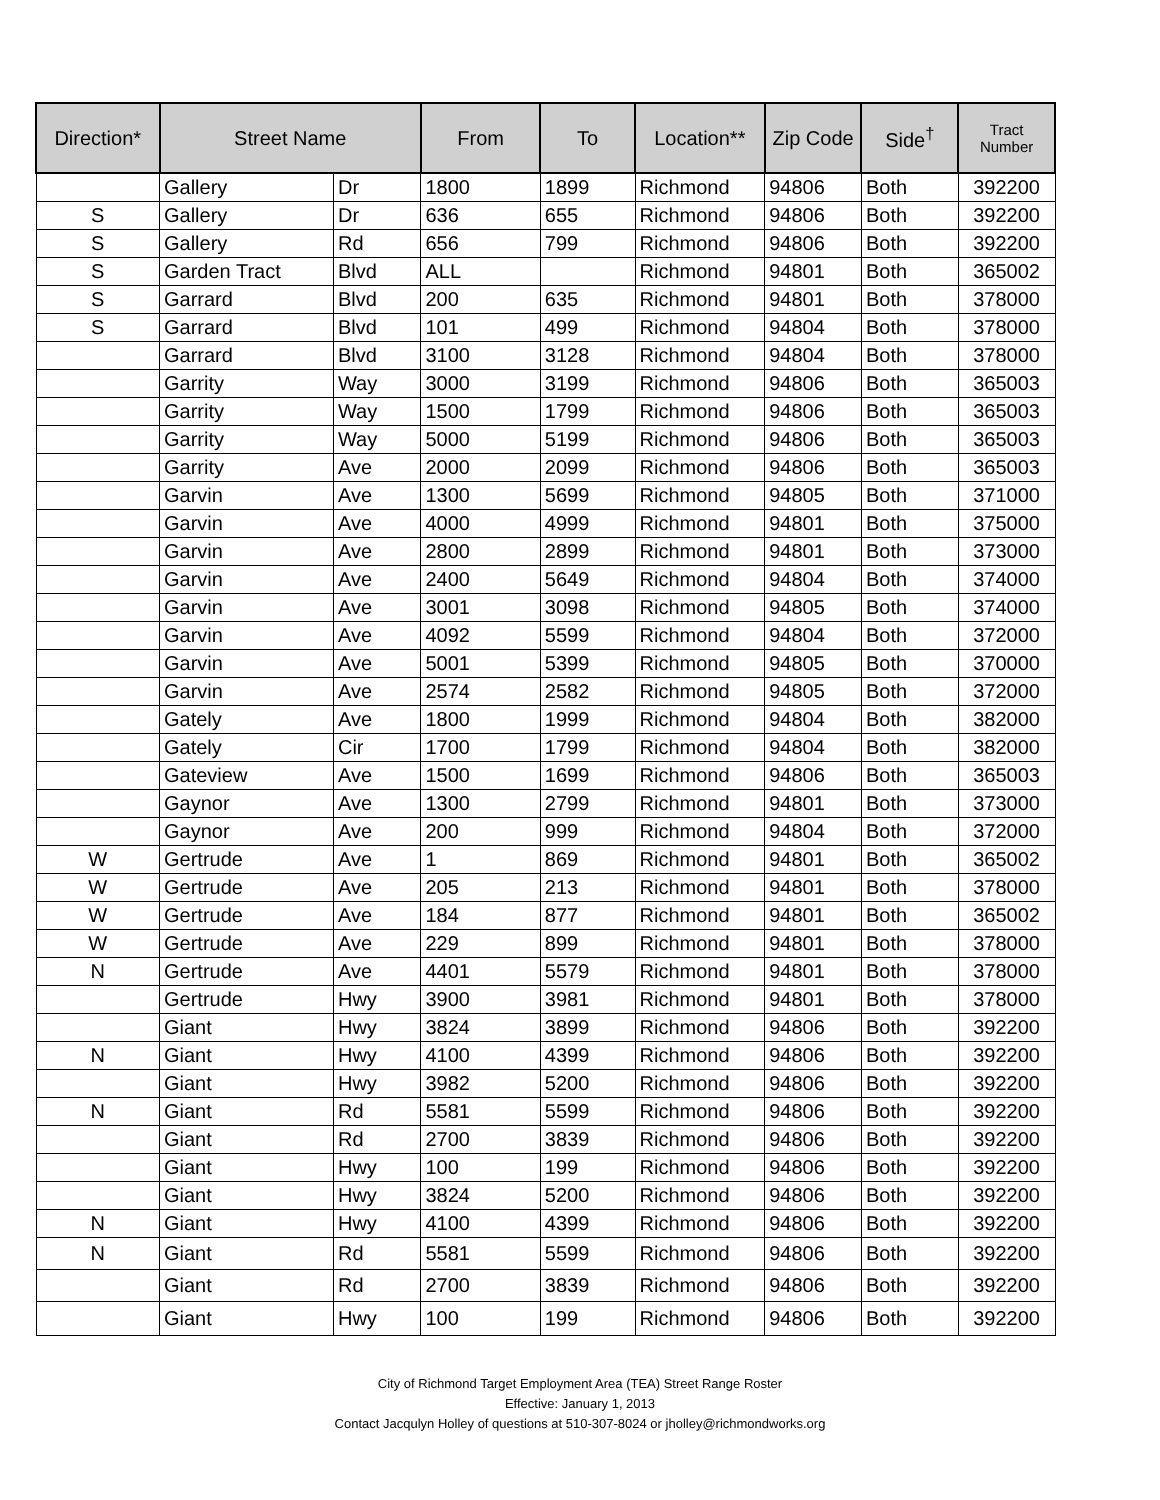| Direction* | Street Name | | From | To | Location** | Zip Code | Side<sup>†</sup> | Tract Number |
| --- | --- | --- | --- | --- | --- | --- | --- | --- |
| | Gallery | Dr | 1800 | 1899 | Richmond | 94806 | Both | 392200 |
| S | Gallery | Dr | 636 | 655 | Richmond | 94806 | Both | 392200 |
| S | Gallery | Rd | 656 | 799 | Richmond | 94806 | Both | 392200 |
| S | Garden Tract | Blvd | ALL | | Richmond | 94801 | Both | 365002 |
| S | Garrard | Blvd | 200 | 635 | Richmond | 94801 | Both | 378000 |
| S | Garrard | Blvd | 101 | 499 | Richmond | 94804 | Both | 378000 |
| | Garrard | Blvd | 3100 | 3128 | Richmond | 94804 | Both | 378000 |
| | Garrity | Way | 3000 | 3199 | Richmond | 94806 | Both | 365003 |
| | Garrity | Way | 1500 | 1799 | Richmond | 94806 | Both | 365003 |
| | Garrity | Way | 5000 | 5199 | Richmond | 94806 | Both | 365003 |
| | Garrity | Ave | 2000 | 2099 | Richmond | 94806 | Both | 365003 |
| | Garvin | Ave | 1300 | 5699 | Richmond | 94805 | Both | 371000 |
| | Garvin | Ave | 4000 | 4999 | Richmond | 94801 | Both | 375000 |
| | Garvin | Ave | 2800 | 2899 | Richmond | 94801 | Both | 373000 |
| | Garvin | Ave | 2400 | 5649 | Richmond | 94804 | Both | 374000 |
| | Garvin | Ave | 3001 | 3098 | Richmond | 94805 | Both | 374000 |
| | Garvin | Ave | 4092 | 5599 | Richmond | 94804 | Both | 372000 |
| | Garvin | Ave | 5001 | 5399 | Richmond | 94805 | Both | 370000 |
| | Garvin | Ave | 2574 | 2582 | Richmond | 94805 | Both | 372000 |
| | Gately | Ave | 1800 | 1999 | Richmond | 94804 | Both | 382000 |
| | Gately | Cir | 1700 | 1799 | Richmond | 94804 | Both | 382000 |
| | Gateview | Ave | 1500 | 1699 | Richmond | 94806 | Both | 365003 |
| | Gaynor | Ave | 1300 | 2799 | Richmond | 94801 | Both | 373000 |
| | Gaynor | Ave | 200 | 999 | Richmond | 94804 | Both | 372000 |
| W | Gertrude | Ave | 1 | 869 | Richmond | 94801 | Both | 365002 |
| W | Gertrude | Ave | 205 | 213 | Richmond | 94801 | Both | 378000 |
| W | Gertrude | Ave | 184 | 877 | Richmond | 94801 | Both | 365002 |
| W | Gertrude | Ave | 229 | 899 | Richmond | 94801 | Both | 378000 |
| N | Gertrude | Ave | 4401 | 5579 | Richmond | 94801 | Both | 378000 |
| | Gertrude | Hwy | 3900 | 3981 | Richmond | 94801 | Both | 378000 |
| | Giant | Hwy | 3824 | 3899 | Richmond | 94806 | Both | 392200 |
| N | Giant | Hwy | 4100 | 4399 | Richmond | 94806 | Both | 392200 |
| | Giant | Hwy | 3982 | 5200 | Richmond | 94806 | Both | 392200 |
| N | Giant | Rd | 5581 | 5599 | Richmond | 94806 | Both | 392200 |
| | Giant | Rd | 2700 | 3839 | Richmond | 94806 | Both | 392200 |
| | Giant | Hwy | 100 | 199 | Richmond | 94806 | Both | 392200 |
| | Giant | Hwy | 3824 | 5200 | Richmond | 94806 | Both | 392200 |
| N | Giant | Hwy | 4100 | 4399 | Richmond | 94806 | Both | 392200 |
| N | Giant | Rd | 5581 | 5599 | Richmond | 94806 | Both | 392200 |
| | Giant | Rd | 2700 | 3839 | Richmond | 94806 | Both | 392200 |
| | Giant | Hwy | 100 | 199 | Richmond | 94806 | Both | 392200 |
City of Richmond Target Employment Area (TEA) Street Range Roster
Effective: January 1, 2013
Contact Jacqulyn Holley of questions at 510-307-8024 or jholley@richmondworks.org